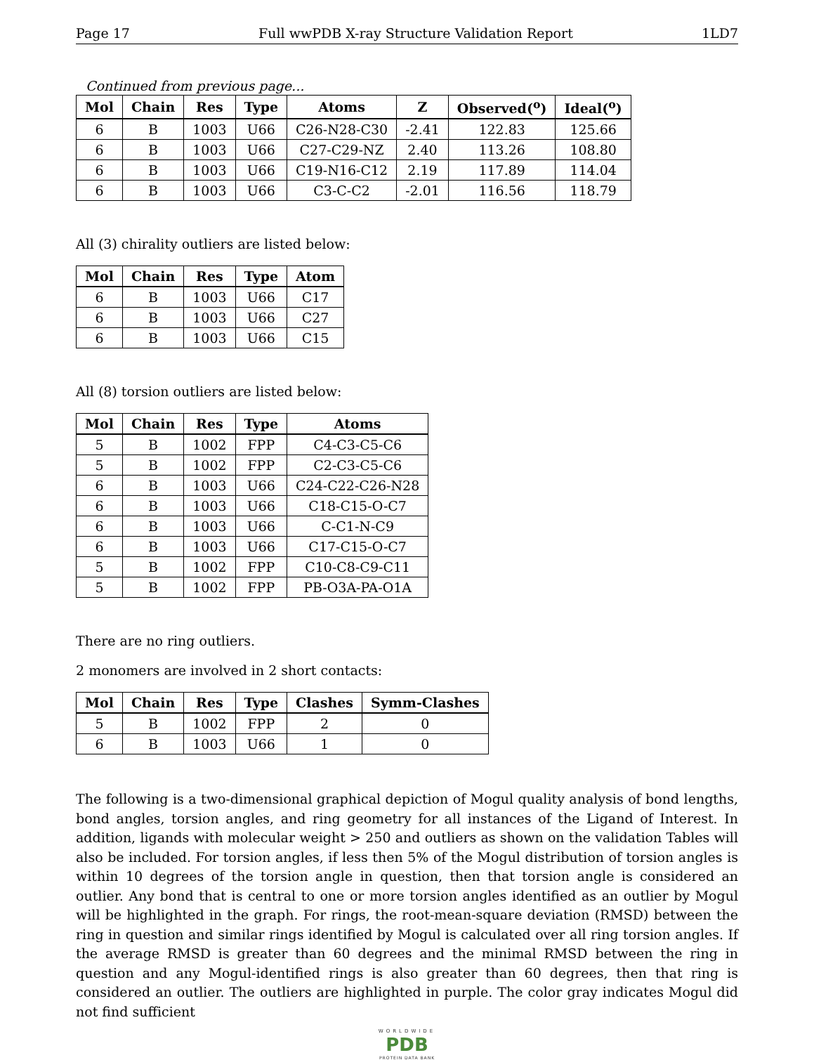Page 17 Full wwPDB X-ray Structure Validation Report 1LD7
Continued from previous page...
| Mol | Chain | Res | Type | Atoms | Z | Observed(<sup>o</sup>) | Ideal(<sup>o</sup>) |
| --- | --- | --- | --- | --- | --- | --- | --- |
| 6 | B | 1003 | U66 | C26-N28-C30 | -2.41 | 122.83 | 125.66 |
| 6 | B | 1003 | U66 | C27-C29-NZ | 2.40 | 113.26 | 108.80 |
| 6 | B | 1003 | U66 | C19-N16-C12 | 2.19 | 117.89 | 114.04 |
| 6 | B | 1003 | U66 | C3-C-C2 | -2.01 | 116.56 | 118.79 |
All (3) chirality outliers are listed below:
| Mol | Chain | Res | Type | Atom |
| --- | --- | --- | --- | --- |
| 6 | B | 1003 | U66 | C17 |
| 6 | B | 1003 | U66 | C27 |
| 6 | B | 1003 | U66 | C15 |
All (8) torsion outliers are listed below:
| Mol | Chain | Res | Type | Atoms |
| --- | --- | --- | --- | --- |
| 5 | B | 1002 | FPP | C4-C3-C5-C6 |
| 5 | B | 1002 | FPP | C2-C3-C5-C6 |
| 6 | B | 1003 | U66 | C24-C22-C26-N28 |
| 6 | B | 1003 | U66 | C18-C15-O-C7 |
| 6 | B | 1003 | U66 | C-C1-N-C9 |
| 6 | B | 1003 | U66 | C17-C15-O-C7 |
| 5 | B | 1002 | FPP | C10-C8-C9-C11 |
| 5 | B | 1002 | FPP | PB-O3A-PA-O1A |
There are no ring outliers.
2 monomers are involved in 2 short contacts:
| Mol | Chain | Res | Type | Clashes | Symm-Clashes |
| --- | --- | --- | --- | --- | --- |
| 5 | B | 1002 | FPP | 2 | 0 |
| 6 | B | 1003 | U66 | 1 | 0 |
The following is a two-dimensional graphical depiction of Mogul quality analysis of bond lengths, bond angles, torsion angles, and ring geometry for all instances of the Ligand of Interest. In addition, ligands with molecular weight > 250 and outliers as shown on the validation Tables will also be included. For torsion angles, if less then 5% of the Mogul distribution of torsion angles is within 10 degrees of the torsion angle in question, then that torsion angle is considered an outlier. Any bond that is central to one or more torsion angles identified as an outlier by Mogul will be highlighted in the graph. For rings, the root-mean-square deviation (RMSD) between the ring in question and similar rings identified by Mogul is calculated over all ring torsion angles. If the average RMSD is greater than 60 degrees and the minimal RMSD between the ring in question and any Mogul-identified rings is also greater than 60 degrees, then that ring is considered an outlier. The outliers are highlighted in purple. The color gray indicates Mogul did not find sufficient
WORLDWIDE
PDB
PROTEIN DATA BANK